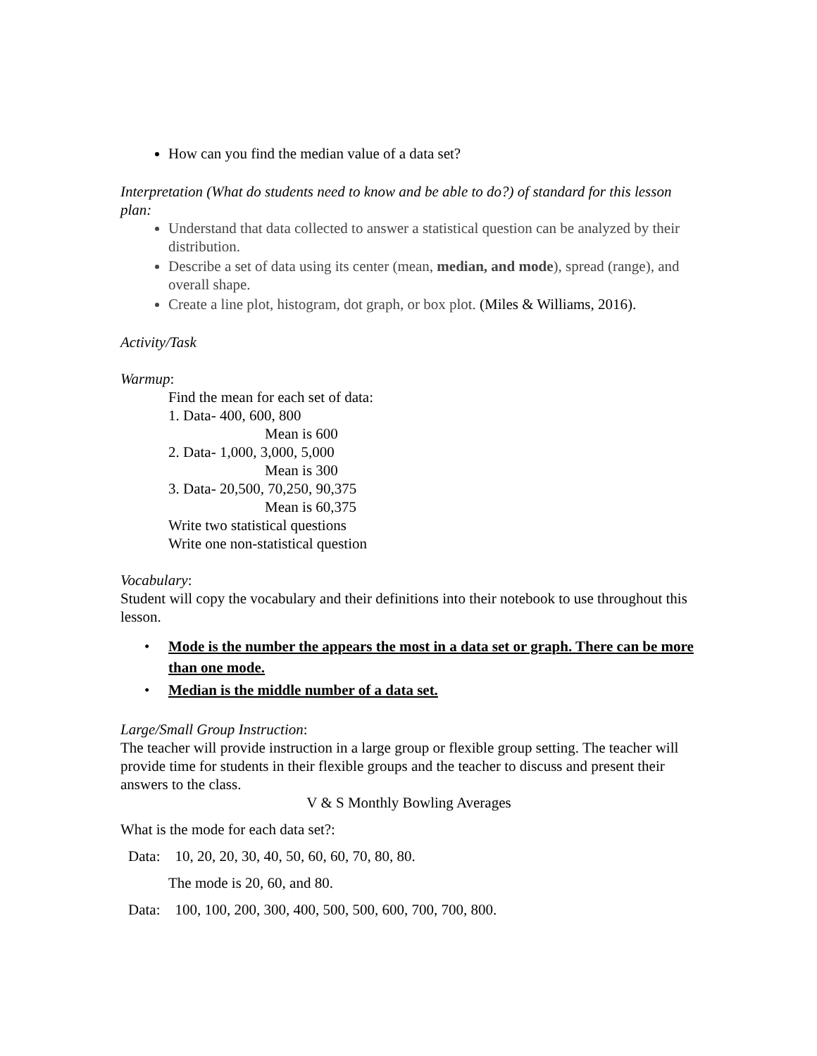How can you find the median value of a data set?
Interpretation (What do students need to know and be able to do?) of standard for this lesson plan:
Understand that data collected to answer a statistical question can be analyzed by their distribution.
Describe a set of data using its center (mean, median, and mode), spread (range), and overall shape.
Create a line plot, histogram, dot graph, or box plot. (Miles & Williams, 2016).
Activity/Task
Warmup:
Find the mean for each set of data:
1. Data- 400, 600, 800
Mean is 600
2. Data- 1,000, 3,000, 5,000
Mean is 300
3. Data- 20,500, 70,250, 90,375
Mean is 60,375
Write two statistical questions
Write one non-statistical question
Vocabulary:
Student will copy the vocabulary and their definitions into their notebook to use throughout this lesson.
• Mode is the number the appears the most in a data set or graph. There can be more than one mode.
• Median is the middle number of a data set.
Large/Small Group Instruction:
The teacher will provide instruction in a large group or flexible group setting. The teacher will provide time for students in their flexible groups and the teacher to discuss and present their answers to the class.
V & S Monthly Bowling Averages
What is the mode for each data set?:
Data: 10, 20, 20, 30, 40, 50, 60, 60, 70, 80, 80.
The mode is 20, 60, and 80.
Data: 100, 100, 200, 300, 400, 500, 500, 600, 700, 700, 800.